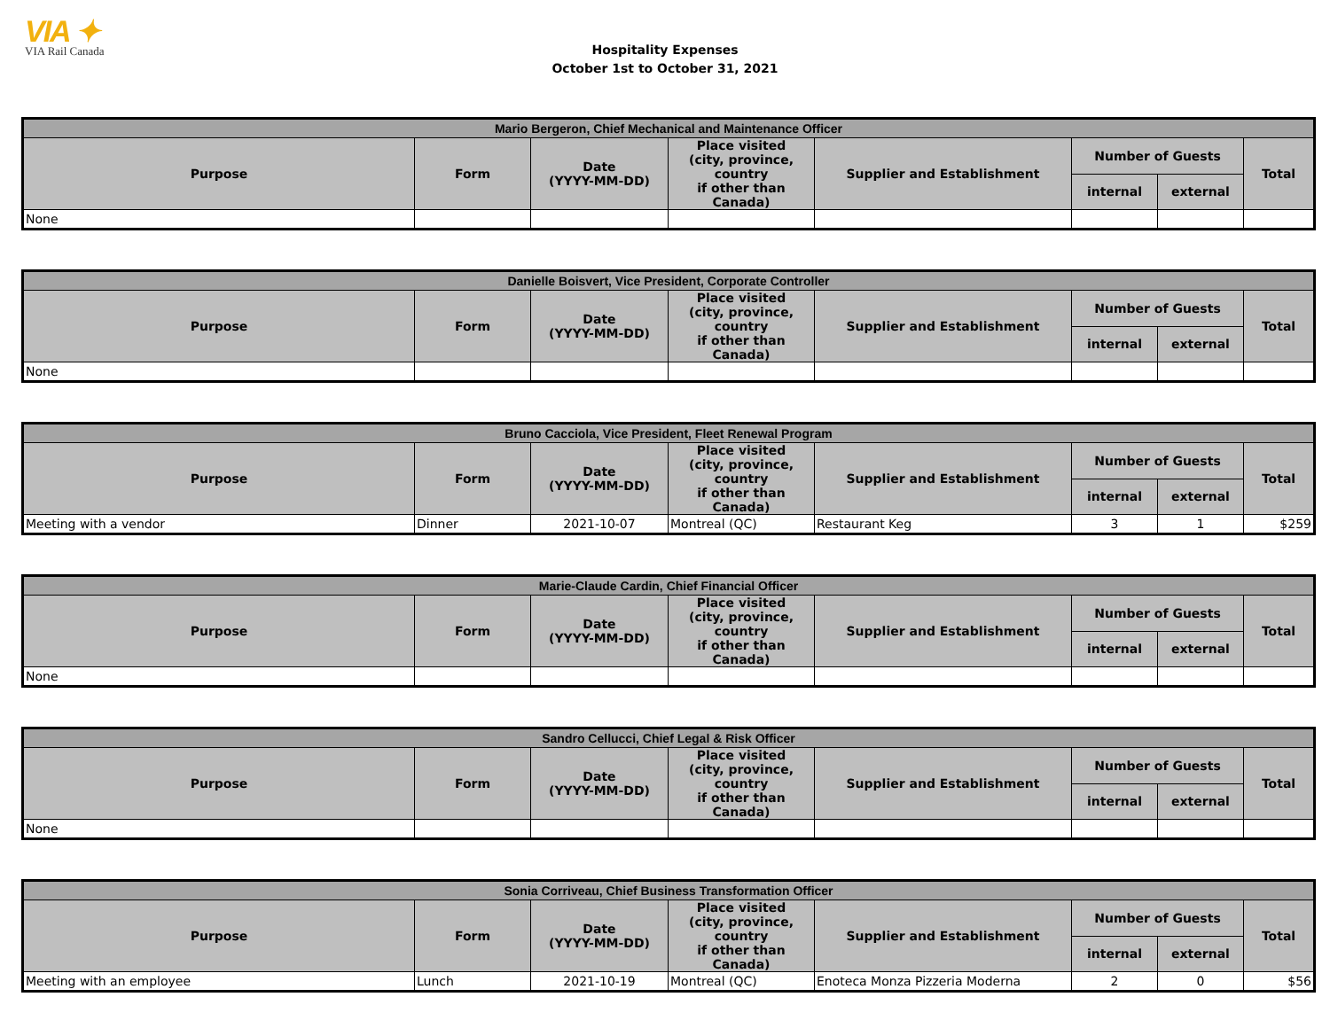VIA ✦
VIA Rail Canada
Hospitality Expenses
October 1st to October 31, 2021
| Mario Bergeron, Chief Mechanical and Maintenance Officer | | | | | | | |
| --- | --- | --- | --- | --- | --- | --- | --- |
| Purpose | Form | Date (YYYY-MM-DD) | Place visited (city, province, country if other than Canada) | Supplier and Establishment | Number of Guests | | Total |
| | | | | | internal | external | |
| None | | | | | | | |
| Danielle Boisvert, Vice President, Corporate Controller | | | | | | | |
| --- | --- | --- | --- | --- | --- | --- | --- |
| Purpose | Form | Date (YYYY-MM-DD) | Place visited (city, province, country if other than Canada) | Supplier and Establishment | Number of Guests | | Total |
| | | | | | internal | external | |
| None | | | | | | | |
| Bruno Cacciola, Vice President, Fleet Renewal Program | | | | | | | |
| --- | --- | --- | --- | --- | --- | --- | --- |
| Purpose | Form | Date (YYYY-MM-DD) | Place visited (city, province, country if other than Canada) | Supplier and Establishment | Number of Guests | | Total |
| | | | | | internal | external | |
| Meeting with a vendor | Dinner | 2021-10-07 | Montreal (QC) | Restaurant Keg | 3 | 1 | $259 |
| Marie-Claude Cardin, Chief Financial Officer | | | | | | | |
| --- | --- | --- | --- | --- | --- | --- | --- |
| Purpose | Form | Date (YYYY-MM-DD) | Place visited (city, province, country if other than Canada) | Supplier and Establishment | Number of Guests | | Total |
| | | | | | internal | external | |
| None | | | | | | | |
| Sandro Cellucci, Chief Legal & Risk Officer | | | | | | | |
| --- | --- | --- | --- | --- | --- | --- | --- |
| Purpose | Form | Date (YYYY-MM-DD) | Place visited (city, province, country if other than Canada) | Supplier and Establishment | Number of Guests | | Total |
| | | | | | internal | external | |
| None | | | | | | | |
| Sonia Corriveau, Chief Business Transformation Officer | | | | | | | |
| --- | --- | --- | --- | --- | --- | --- | --- |
| Purpose | Form | Date (YYYY-MM-DD) | Place visited (city, province, country if other than Canada) | Supplier and Establishment | Number of Guests | | Total |
| | | | | | internal | external | |
| Meeting with an employee | Lunch | 2021-10-19 | Montreal (QC) | Enoteca Monza Pizzeria Moderna | 2 | 0 | $56 |